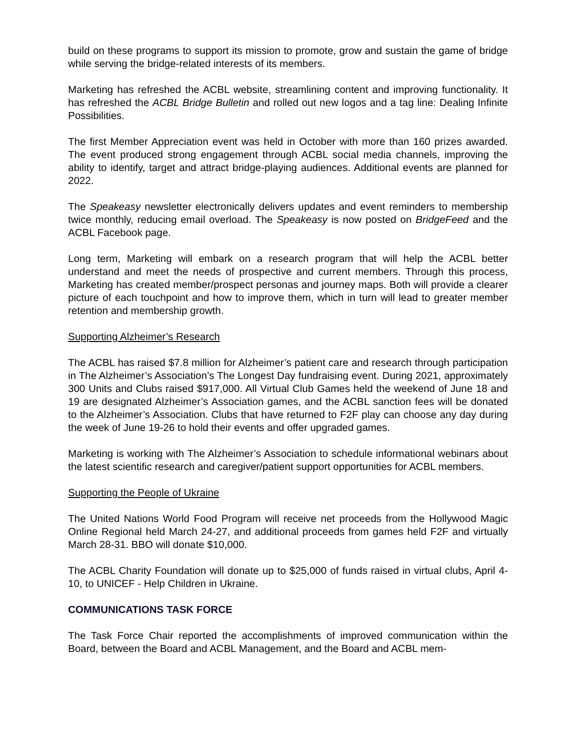build on these programs to support its mission to promote, grow and sustain the game of bridge while serving the bridge-related interests of its members.
Marketing has refreshed the ACBL website, streamlining content and improving functionality. It has refreshed the ACBL Bridge Bulletin and rolled out new logos and a tag line: Dealing Infinite Possibilities.
The first Member Appreciation event was held in October with more than 160 prizes awarded. The event produced strong engagement through ACBL social media channels, improving the ability to identify, target and attract bridge-playing audiences. Additional events are planned for 2022.
The Speakeasy newsletter electronically delivers updates and event reminders to membership twice monthly, reducing email overload. The Speakeasy is now posted on BridgeFeed and the ACBL Facebook page.
Long term, Marketing will embark on a research program that will help the ACBL better understand and meet the needs of prospective and current members. Through this process, Marketing has created member/prospect personas and journey maps. Both will provide a clearer picture of each touchpoint and how to improve them, which in turn will lead to greater member retention and membership growth.
Supporting Alzheimer’s Research
The ACBL has raised $7.8 million for Alzheimer’s patient care and research through participation in The Alzheimer’s Association’s The Longest Day fundraising event. During 2021, approximately 300 Units and Clubs raised $917,000. All Virtual Club Games held the weekend of June 18 and 19 are designated Alzheimer’s Association games, and the ACBL sanction fees will be donated to the Alzheimer’s Association. Clubs that have returned to F2F play can choose any day during the week of June 19-26 to hold their events and offer upgraded games.
Marketing is working with The Alzheimer’s Association to schedule informational webinars about the latest scientific research and caregiver/patient support opportunities for ACBL members.
Supporting the People of Ukraine
The United Nations World Food Program will receive net proceeds from the Hollywood Magic Online Regional held March 24-27, and additional proceeds from games held F2F and virtually March 28-31. BBO will donate $10,000.
The ACBL Charity Foundation will donate up to $25,000 of funds raised in virtual clubs, April 4-10, to UNICEF - Help Children in Ukraine.
COMMUNICATIONS TASK FORCE
The Task Force Chair reported the accomplishments of improved communication within the Board, between the Board and ACBL Management, and the Board and ACBL mem-